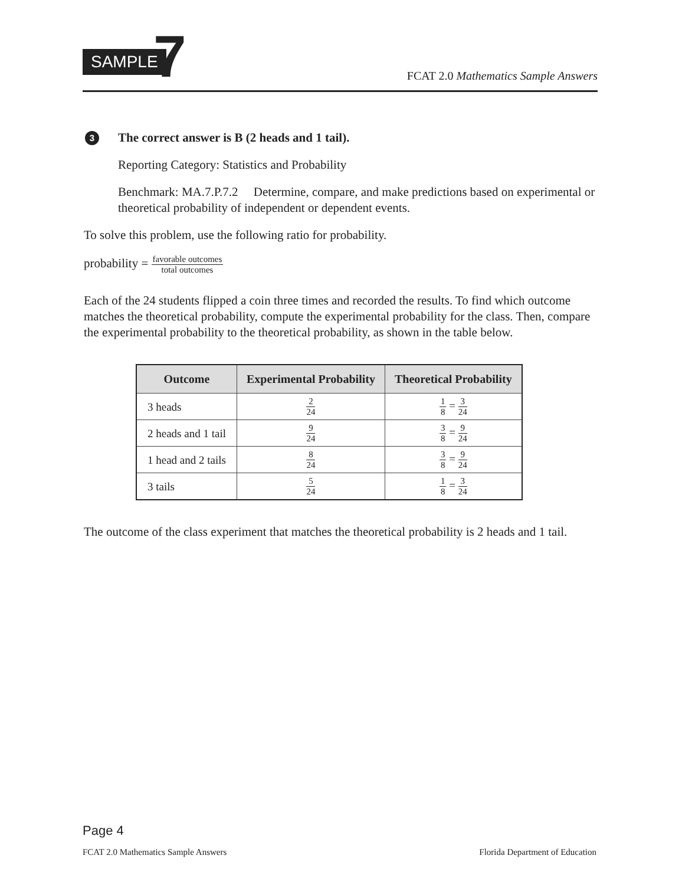SAMPLE 7
FCAT 2.0 Mathematics Sample Answers
3
The correct answer is B (2 heads and 1 tail).
Reporting Category: Statistics and Probability
Benchmark: MA.7.P.7.2 Determine, compare, and make predictions based on experimental or theoretical probability of independent or dependent events.
To solve this problem, use the following ratio for probability.
probability = favorable outcomes total outcomes
Each of the 24 students flipped a coin three times and recorded the results. To find which outcome matches the theoretical probability, compute the experimental probability for the class. Then, compare the experimental probability to the theoretical probability, as shown in the table below.
| Outcome | Experimental Probability | Theoretical Probability |
| --- | --- | --- |
| 3 heads | 2 24 | 1 8 = 3 24 |
| 2 heads and 1 tail | 9 24 | 3 8 = 9 24 |
| 1 head and 2 tails | 8 24 | 3 8 = 9 24 |
| 3 tails | 5 24 | 1 8 = 3 24 |
The outcome of the class experiment that matches the theoretical probability is 2 heads and 1 tail.
Page 4
FCAT 2.0 Mathematics Sample Answers
Florida Department of Education